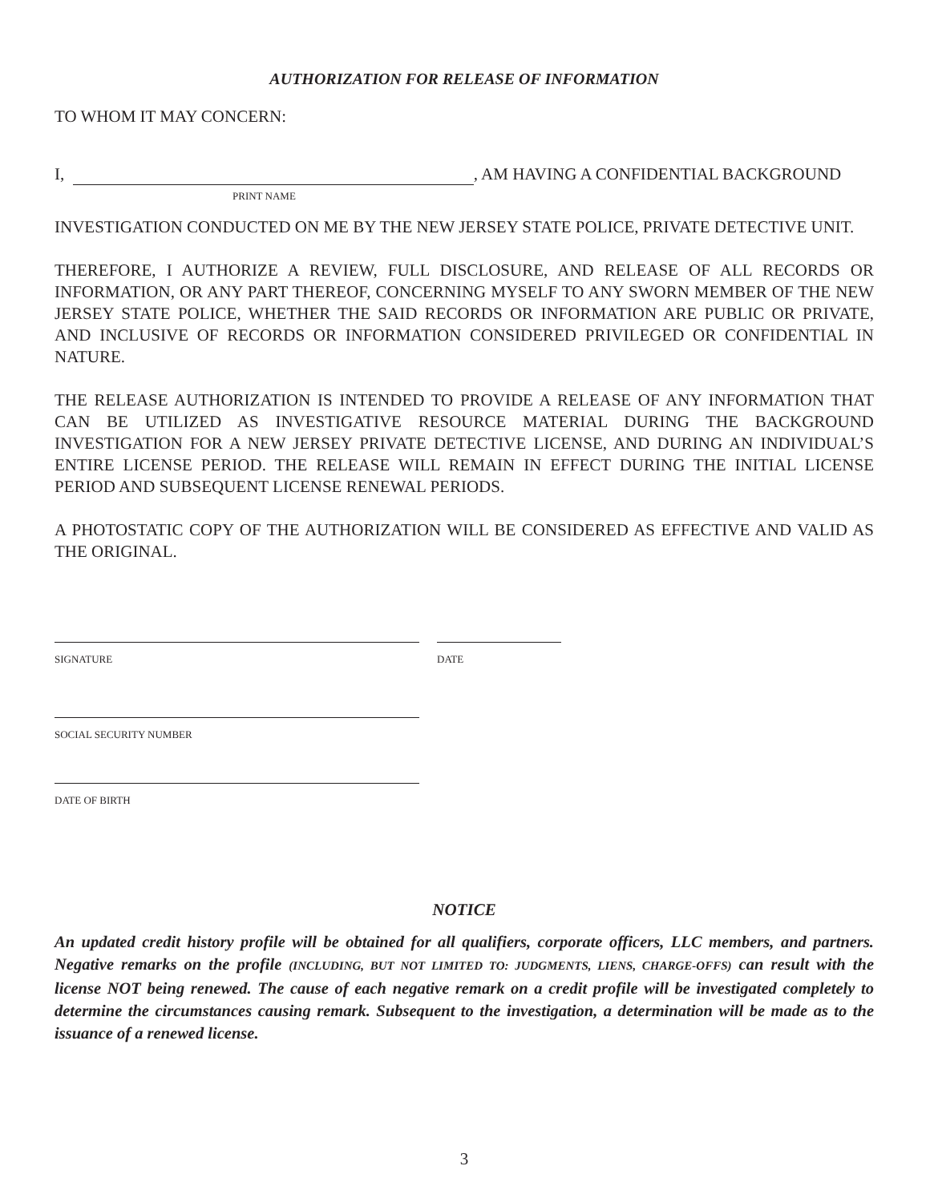AUTHORIZATION FOR RELEASE OF INFORMATION
TO WHOM IT MAY CONCERN:
I, , AM HAVING A CONFIDENTIAL BACKGROUND
PRINT NAME
INVESTIGATION CONDUCTED ON ME BY THE NEW JERSEY STATE POLICE, PRIVATE DETECTIVE UNIT.
THEREFORE, I AUTHORIZE A REVIEW, FULL DISCLOSURE, AND RELEASE OF ALL RECORDS OR INFORMATION, OR ANY PART THEREOF, CONCERNING MYSELF TO ANY SWORN MEMBER OF THE NEW JERSEY STATE POLICE, WHETHER THE SAID RECORDS OR INFORMATION ARE PUBLIC OR PRIVATE, AND INCLUSIVE OF RECORDS OR INFORMATION CONSIDERED PRIVILEGED OR CONFIDENTIAL IN NATURE.
THE RELEASE AUTHORIZATION IS INTENDED TO PROVIDE A RELEASE OF ANY INFORMATION THAT CAN BE UTILIZED AS INVESTIGATIVE RESOURCE MATERIAL DURING THE BACKGROUND INVESTIGATION FOR A NEW JERSEY PRIVATE DETECTIVE LICENSE, AND DURING AN INDIVIDUAL’S ENTIRE LICENSE PERIOD. THE RELEASE WILL REMAIN IN EFFECT DURING THE INITIAL LICENSE PERIOD AND SUBSEQUENT LICENSE RENEWAL PERIODS.
A PHOTOSTATIC COPY OF THE AUTHORIZATION WILL BE CONSIDERED AS EFFECTIVE AND VALID AS THE ORIGINAL.
SIGNATURE DATE
SOCIAL SECURITY NUMBER
DATE OF BIRTH
NOTICE
An updated credit history profile will be obtained for all qualifiers, corporate officers, LLC members, and partners. Negative remarks on the profile (INCLUDING, BUT NOT LIMITED TO: JUDGMENTS, LIENS, CHARGE-OFFS) can result with the license NOT being renewed. The cause of each negative remark on a credit profile will be investigated completely to determine the circumstances causing remark. Subsequent to the investigation, a determination will be made as to the issuance of a renewed license.
3